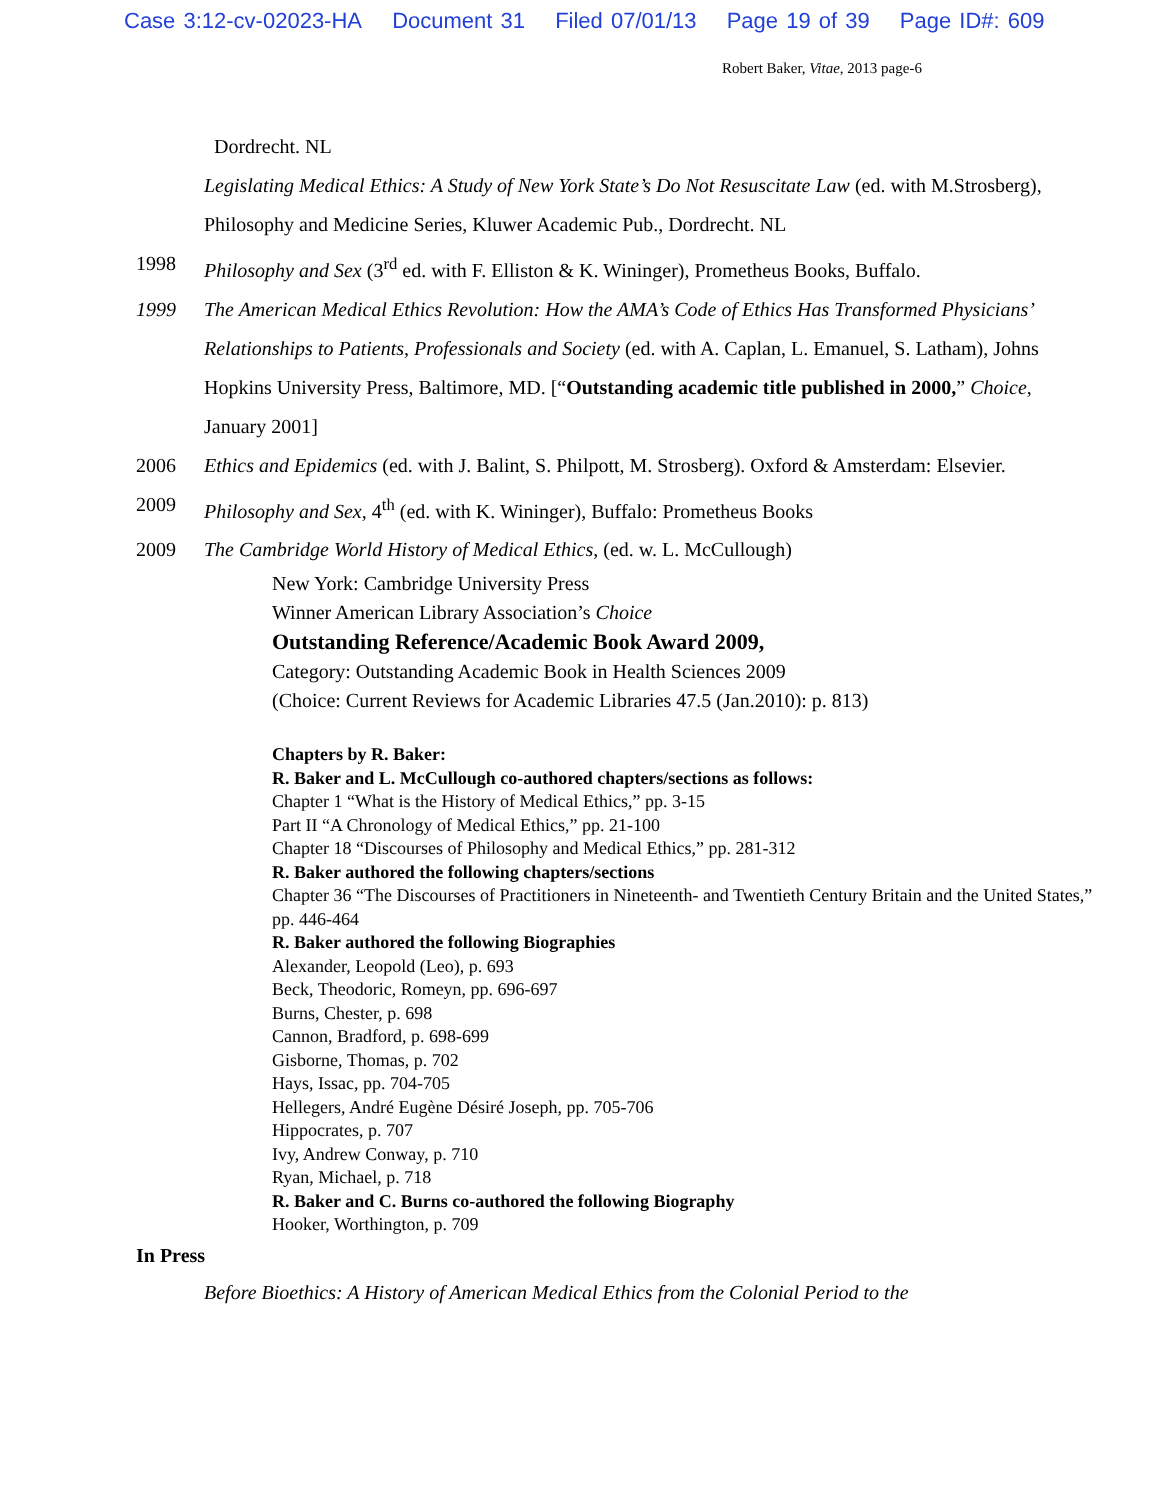Case 3:12-cv-02023-HA Document 31 Filed 07/01/13 Page 19 of 39 Page ID#: 609
Robert Baker, Vitae, 2013 page-6
Dordrecht. NL
Legislating Medical Ethics: A Study of New York State’s Do Not Resuscitate Law (ed. with M.Strosberg), Philosophy and Medicine Series, Kluwer Academic Pub., Dordrecht. NL
1998 Philosophy and Sex (3<sup>rd</sup> ed. with F. Elliston & K. Wininger), Prometheus Books, Buffalo.
1999 The American Medical Ethics Revolution: How the AMA’s Code of Ethics Has Transformed Physicians’ Relationships to Patients, Professionals and Society (ed. with A. Caplan, L. Emanuel, S. Latham), Johns Hopkins University Press, Baltimore, MD. [“Outstanding academic title published in 2000,” Choice, January 2001]
2006 Ethics and Epidemics (ed. with J. Balint, S. Philpott, M. Strosberg). Oxford & Amsterdam: Elsevier.
2009 Philosophy and Sex, 4<sup>th</sup> (ed. with K. Wininger), Buffalo: Prometheus Books
2009 The Cambridge World History of Medical Ethics, (ed. w. L. McCullough)
New York: Cambridge University Press
Winner American Library Association’s Choice
Outstanding Reference/Academic Book Award 2009,
Category: Outstanding Academic Book in Health Sciences 2009
(Choice: Current Reviews for Academic Libraries 47.5 (Jan.2010): p. 813)
Chapters by R. Baker:
R. Baker and L. McCullough co-authored chapters/sections as follows:
Chapter 1 “What is the History of Medical Ethics,” pp. 3-15
Part II “A Chronology of Medical Ethics,” pp. 21-100
Chapter 18 “Discourses of Philosophy and Medical Ethics,” pp. 281-312
R. Baker authored the following chapters/sections
Chapter 36 “The Discourses of Practitioners in Nineteenth- and Twentieth Century Britain and the United States,” pp. 446-464
R. Baker authored the following Biographies
Alexander, Leopold (Leo), p. 693
Beck, Theodoric, Romeyn, pp. 696-697
Burns, Chester, p. 698
Cannon, Bradford, p. 698-699
Gisborne, Thomas, p. 702
Hays, Issac, pp. 704-705
Hellegers, André Eugène Désiré Joseph, pp. 705-706
Hippocrates, p. 707
Ivy, Andrew Conway, p. 710
Ryan, Michael, p. 718
R. Baker and C. Burns co-authored the following Biography
Hooker, Worthington, p. 709
In Press
Before Bioethics: A History of American Medical Ethics from the Colonial Period to the